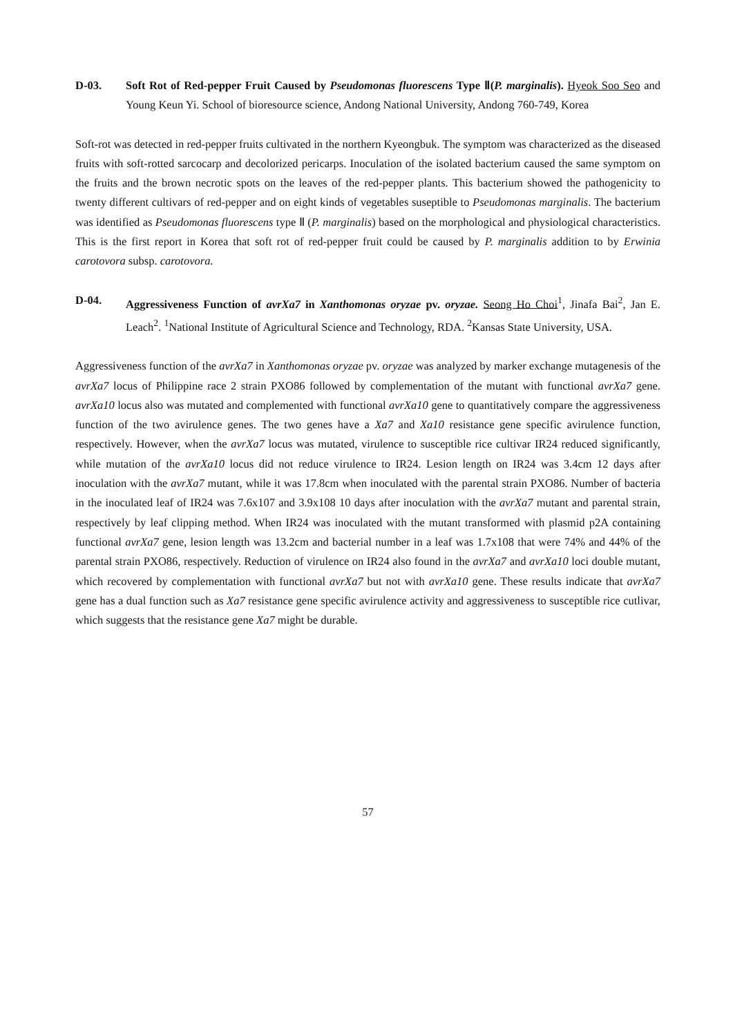D-03. Soft Rot of Red-pepper Fruit Caused by Pseudomonas fluorescens Type Ⅱ(P. marginalis). Hyeok Soo Seo and Young Keun Yi. School of bioresource science, Andong National University, Andong 760-749, Korea
Soft-rot was detected in red-pepper fruits cultivated in the northern Kyeongbuk. The symptom was characterized as the diseased fruits with soft-rotted sarcocarp and decolorized pericarps. Inoculation of the isolated bacterium caused the same symptom on the fruits and the brown necrotic spots on the leaves of the red-pepper plants. This bacterium showed the pathogenicity to twenty different cultivars of red-pepper and on eight kinds of vegetables suseptible to Pseudomonas marginalis. The bacterium was identified as Pseudomonas fluorescens type Ⅱ (P. marginalis) based on the morphological and physiological characteristics. This is the first report in Korea that soft rot of red-pepper fruit could be caused by P. marginalis addition to by Erwinia carotovora subsp. carotovora.
D-04. Aggressiveness Function of avrXa7 in Xanthomonas oryzae pv. oryzae. Seong Ho Choi<sup>1</sup>, Jinafa Bai<sup>2</sup>, Jan E. Leach<sup>2</sup>. <sup>1</sup>National Institute of Agricultural Science and Technology, RDA. <sup>2</sup>Kansas State University, USA.
Aggressiveness function of the avrXa7 in Xanthomonas oryzae pv. oryzae was analyzed by marker exchange mutagenesis of the avrXa7 locus of Philippine race 2 strain PXO86 followed by complementation of the mutant with functional avrXa7 gene. avrXa10 locus also was mutated and complemented with functional avrXa10 gene to quantitatively compare the aggressiveness function of the two avirulence genes. The two genes have a Xa7 and Xa10 resistance gene specific avirulence function, respectively. However, when the avrXa7 locus was mutated, virulence to susceptible rice cultivar IR24 reduced significantly, while mutation of the avrXa10 locus did not reduce virulence to IR24. Lesion length on IR24 was 3.4cm 12 days after inoculation with the avrXa7 mutant, while it was 17.8cm when inoculated with the parental strain PXO86. Number of bacteria in the inoculated leaf of IR24 was 7.6x107 and 3.9x108 10 days after inoculation with the avrXa7 mutant and parental strain, respectively by leaf clipping method. When IR24 was inoculated with the mutant transformed with plasmid p2A containing functional avrXa7 gene, lesion length was 13.2cm and bacterial number in a leaf was 1.7x108 that were 74% and 44% of the parental strain PXO86, respectively. Reduction of virulence on IR24 also found in the avrXa7 and avrXa10 loci double mutant, which recovered by complementation with functional avrXa7 but not with avrXa10 gene. These results indicate that avrXa7 gene has a dual function such as Xa7 resistance gene specific avirulence activity and aggressiveness to susceptible rice cutlivar, which suggests that the resistance gene Xa7 might be durable.
57